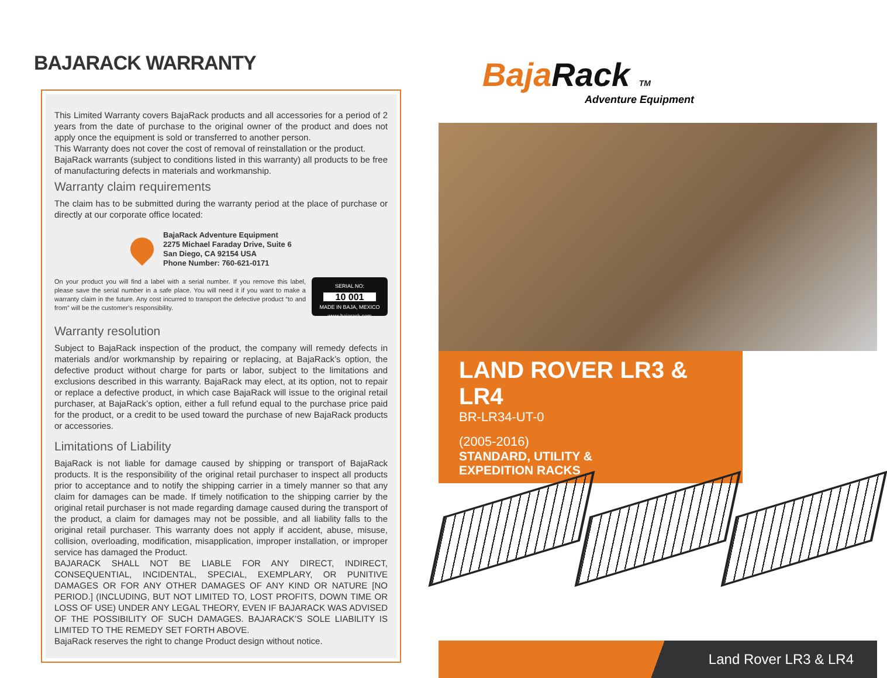BAJARACK WARRANTY
This Limited Warranty covers BajaRack products and all accessories for a period of 2 years from the date of purchase to the original owner of the product and does not apply once the equipment is sold or transferred to another person.
This Warranty does not cover the cost of removal of reinstallation or the product.
BajaRack warrants (subject to conditions listed in this warranty) all products to be free of manufacturing defects in materials and workmanship.
Warranty claim requirements
The claim has to be submitted during the warranty period at the place of purchase or directly at our corporate office located:
BajaRack Adventure Equipment
2275 Michael Faraday Drive, Suite 6
San Diego, CA 92154 USA
Phone Number: 760-621-0171
On your product you will find a label with a serial number. If you remove this label, please save the serial number in a safe place. You will need it if you want to make a warranty claim in the future. Any cost incurred to transport the defective product “to and from” will be the customer’s responsibility.
SERIAL NO:
10 001
MADE IN BAJA, MEXICO
www.bajarack.com
Warranty resolution
Subject to BajaRack inspection of the product, the company will remedy defects in materials and/or workmanship by repairing or replacing, at BajaRack’s option, the defective product without charge for parts or labor, subject to the limitations and exclusions described in this warranty. BajaRack may elect, at its option, not to repair or replace a defective product, in which case BajaRack will issue to the original retail purchaser, at BajaRack’s option, either a full refund equal to the purchase price paid for the product, or a credit to be used toward the purchase of new BajaRack products or accessories.
Limitations of Liability
BajaRack is not liable for damage caused by shipping or transport of BajaRack products. It is the responsibility of the original retail purchaser to inspect all products prior to acceptance and to notify the shipping carrier in a timely manner so that any claim for damages can be made. If timely notification to the shipping carrier by the original retail purchaser is not made regarding damage caused during the transport of the product, a claim for damages may not be possible, and all liability falls to the original retail purchaser. This warranty does not apply if accident, abuse, misuse, collision, overloading, modification, misapplication, improper installation, or improper service has damaged the Product.
BAJARACK SHALL NOT BE LIABLE FOR ANY DIRECT, INDIRECT, CONSEQUENTIAL, INCIDENTAL, SPECIAL, EXEMPLARY, OR PUNITIVE DAMAGES OR FOR ANY OTHER DAMAGES OF ANY KIND OR NATURE [NO PERIOD.] (INCLUDING, BUT NOT LIMITED TO, LOST PROFITS, DOWN TIME OR LOSS OF USE) UNDER ANY LEGAL THEORY, EVEN IF BAJARACK WAS ADVISED OF THE POSSIBILITY OF SUCH DAMAGES. BAJARACK’S SOLE LIABILITY IS LIMITED TO THE REMEDY SET FORTH ABOVE.
BajaRack reserves the right to change Product design without notice.
BajaRack TM
Adventure Equipment
LAND ROVER LR3 & LR4
BR-LR34-UT-0
(2005-2016)
STANDARD, UTILITY &
EXPEDITION RACKS
Land Rover LR3 & LR4